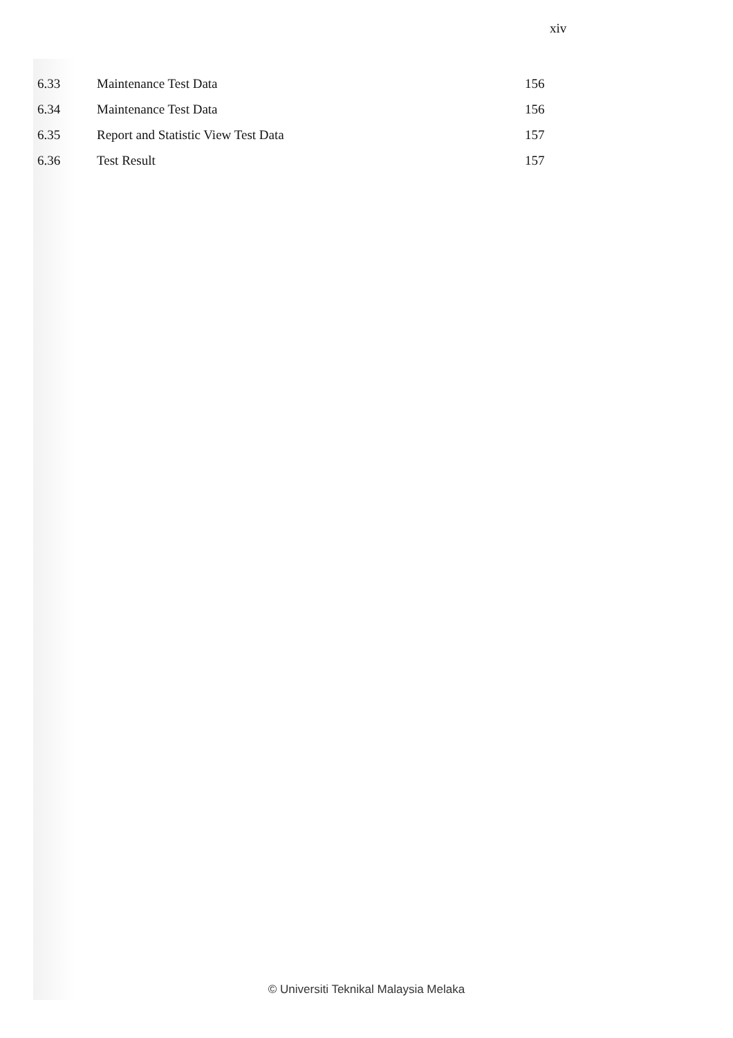xiv
6.33 Maintenance Test Data 156
6.34 Maintenance Test Data 156
6.35 Report and Statistic View Test Data 157
6.36 Test Result 157
© Universiti Teknikal Malaysia Melaka